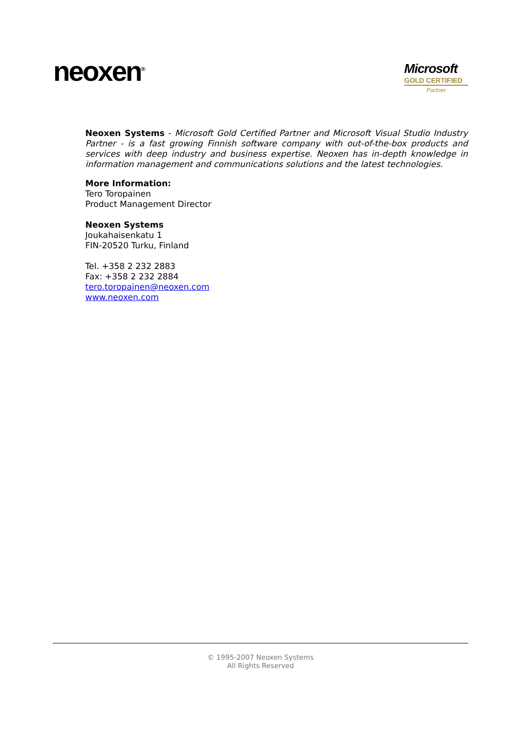neoxen<sup>®</sup>
Microsoft
GOLD CERTIFIED
Partner
Neoxen Systems - Microsoft Gold Certified Partner and Microsoft Visual Studio Industry Partner - is a fast growing Finnish software company with out-of-the-box products and services with deep industry and business expertise. Neoxen has in-depth knowledge in information management and communications solutions and the latest technologies.
More Information:
Tero Toropainen
Product Management Director
Neoxen Systems
Joukahaisenkatu 1
FIN-20520 Turku, Finland
Tel. +358 2 232 2883
Fax: +358 2 232 2884
tero.toropainen@neoxen.com
www.neoxen.com
© 1995-2007 Neoxen Systems
All Rights Reserved